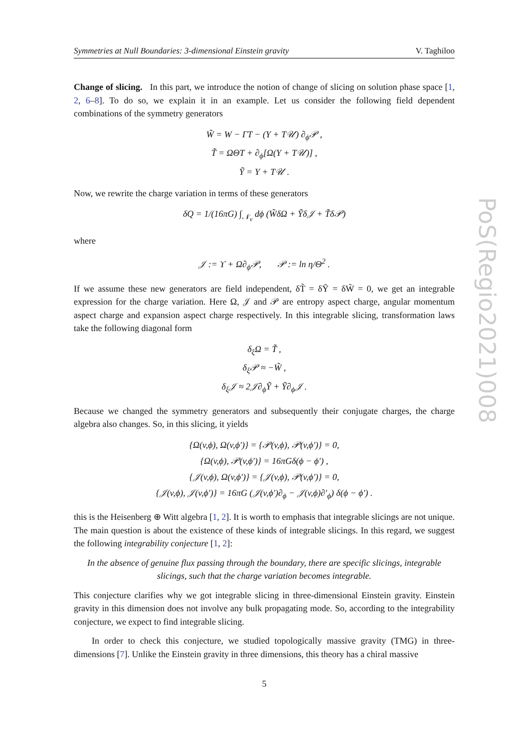Symmetries at Null Boundaries: 3-dimensional Einstein gravity V. Taghiloo
Change of slicing. In this part, we introduce the notion of change of slicing on solution phase space [1, 2, 6–8]. To do so, we explain it in an example. Let us consider the following field dependent combinations of the symmetry generators
W̃ = W − ΓT − (Y + T𝒰) ∂<sub>ϕ</sub>𝒫 ,
T̃ = ΩΘT + ∂<sub>ϕ</sub>[Ω(Y + T𝒰)] ,
Ỹ = Y + T𝒰 .
Now, we rewrite the charge variation in terms of these generators
δQ = 1/(16πG) ∫<sub>𝒩<sub>v</sub></sub> dϕ (W̃δΩ + Ỹδ𝒥 + T̃δ𝒫)
where
𝒥 := ϒ + Ω∂<sub>ϕ</sub>𝒫, 𝒫 := ln η/Θ<sup>2</sup> .
If we assume these new generators are field independent, δT̃ = δỸ = δW̃ = 0, we get an integrable expression for the charge variation. Here Ω, 𝒥 and 𝒫 are entropy aspect charge, angular momentum aspect charge and expansion aspect charge respectively. In this integrable slicing, transformation laws take the following diagonal form
δ<sub>ξ</sub>Ω = T̃ ,
δ<sub>ξ</sub>𝒫 ≈ −W̃ ,
δ<sub>ξ</sub>𝒥 ≈ 2𝒥∂<sub>ϕ</sub>Ỹ + Ỹ∂<sub>ϕ</sub>𝒥 .
Because we changed the symmetry generators and subsequently their conjugate charges, the charge algebra also changes. So, in this slicing, it yields
{Ω(v,ϕ), Ω(v,ϕ′)} = {𝒫(v,ϕ), 𝒫(v,ϕ′)} = 0,
{Ω(v,ϕ), 𝒫(v,ϕ′)} = 16πGδ(ϕ − ϕ′) ,
{𝒥(v,ϕ), Ω(v,ϕ′)} = {𝒥(v,ϕ), 𝒫(v,ϕ′)} = 0,
{𝒥(v,ϕ), 𝒥(v,ϕ′)} = 16πG (𝒥(v,ϕ′)∂<sub>ϕ</sub> − 𝒥(v,ϕ)∂′<sub>ϕ</sub>) δ(ϕ − ϕ′) .
this is the Heisenberg ⊕ Witt algebra [1, 2]. It is worth to emphasis that integrable slicings are not unique. The main question is about the existence of these kinds of integrable slicings. In this regard, we suggest the following integrability conjecture [1, 2]:
In the absence of genuine flux passing through the boundary, there are specific slicings, integrable slicings, such that the charge variation becomes integrable.
This conjecture clarifies why we got integrable slicing in three-dimensional Einstein gravity. Einstein gravity in this dimension does not involve any bulk propagating mode. So, according to the integrability conjecture, we expect to find integrable slicing.
In order to check this conjecture, we studied topologically massive gravity (TMG) in three-dimensions [7]. Unlike the Einstein gravity in three dimensions, this theory has a chiral massive
5
PoS(Regio2021)008